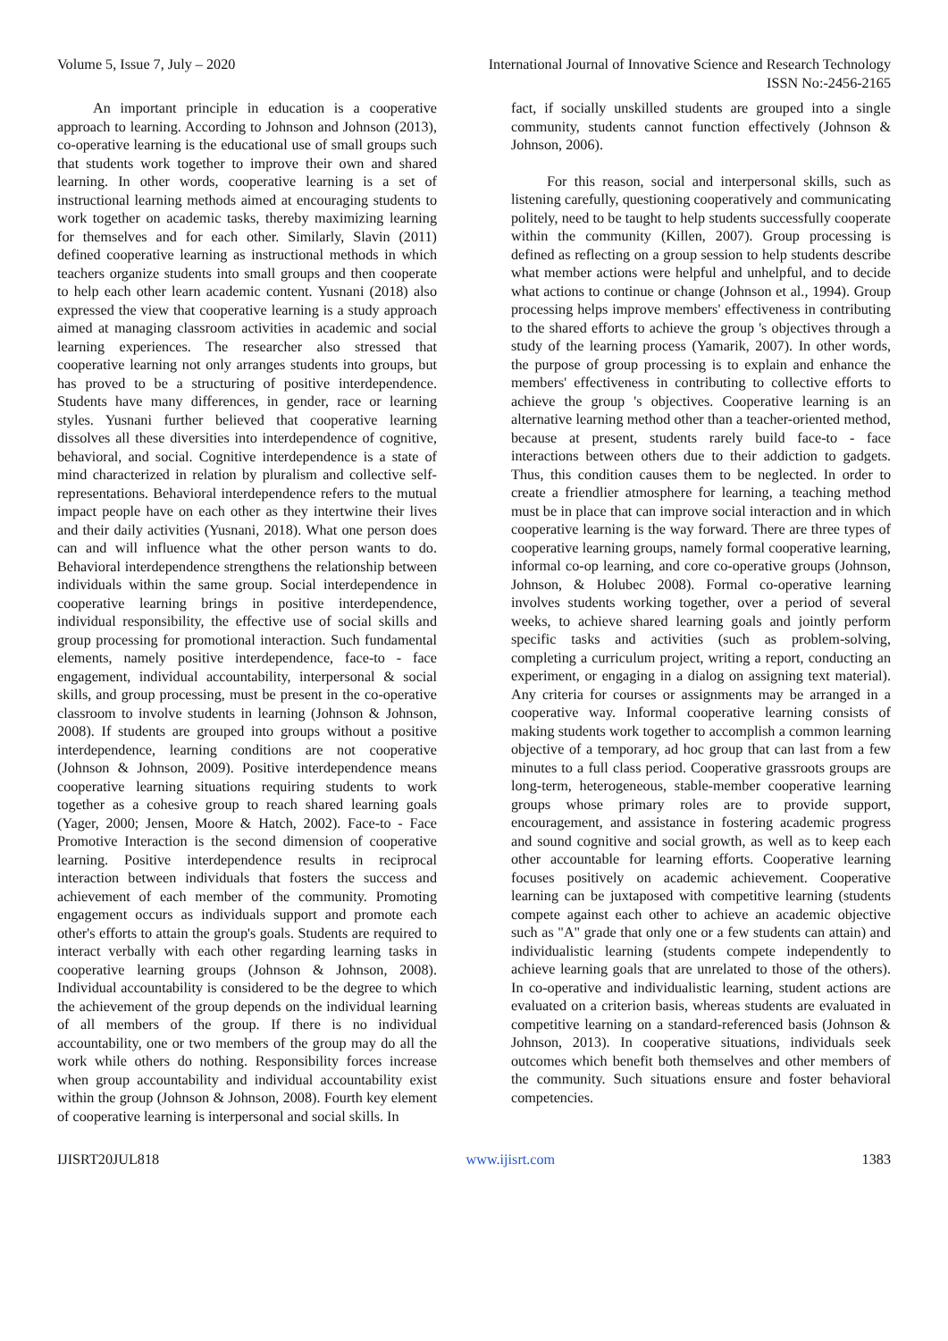Volume 5, Issue 7, July – 2020 International Journal of Innovative Science and Research Technology
ISSN No:-2456-2165
An important principle in education is a cooperative approach to learning. According to Johnson and Johnson (2013), co-operative learning is the educational use of small groups such that students work together to improve their own and shared learning. In other words, cooperative learning is a set of instructional learning methods aimed at encouraging students to work together on academic tasks, thereby maximizing learning for themselves and for each other. Similarly, Slavin (2011) defined cooperative learning as instructional methods in which teachers organize students into small groups and then cooperate to help each other learn academic content. Yusnani (2018) also expressed the view that cooperative learning is a study approach aimed at managing classroom activities in academic and social learning experiences. The researcher also stressed that cooperative learning not only arranges students into groups, but has proved to be a structuring of positive interdependence. Students have many differences, in gender, race or learning styles. Yusnani further believed that cooperative learning dissolves all these diversities into interdependence of cognitive, behavioral, and social. Cognitive interdependence is a state of mind characterized in relation by pluralism and collective self-representations. Behavioral interdependence refers to the mutual impact people have on each other as they intertwine their lives and their daily activities (Yusnani, 2018). What one person does can and will influence what the other person wants to do. Behavioral interdependence strengthens the relationship between individuals within the same group. Social interdependence in cooperative learning brings in positive interdependence, individual responsibility, the effective use of social skills and group processing for promotional interaction. Such fundamental elements, namely positive interdependence, face-to - face engagement, individual accountability, interpersonal & social skills, and group processing, must be present in the co-operative classroom to involve students in learning (Johnson & Johnson, 2008). If students are grouped into groups without a positive interdependence, learning conditions are not cooperative (Johnson & Johnson, 2009). Positive interdependence means cooperative learning situations requiring students to work together as a cohesive group to reach shared learning goals (Yager, 2000; Jensen, Moore & Hatch, 2002). Face-to - Face Promotive Interaction is the second dimension of cooperative learning. Positive interdependence results in reciprocal interaction between individuals that fosters the success and achievement of each member of the community. Promoting engagement occurs as individuals support and promote each other's efforts to attain the group's goals. Students are required to interact verbally with each other regarding learning tasks in cooperative learning groups (Johnson & Johnson, 2008). Individual accountability is considered to be the degree to which the achievement of the group depends on the individual learning of all members of the group. If there is no individual accountability, one or two members of the group may do all the work while others do nothing. Responsibility forces increase when group accountability and individual accountability exist within the group (Johnson & Johnson, 2008). Fourth key element of cooperative learning is interpersonal and social skills. In
fact, if socially unskilled students are grouped into a single community, students cannot function effectively (Johnson & Johnson, 2006).
For this reason, social and interpersonal skills, such as listening carefully, questioning cooperatively and communicating politely, need to be taught to help students successfully cooperate within the community (Killen, 2007). Group processing is defined as reflecting on a group session to help students describe what member actions were helpful and unhelpful, and to decide what actions to continue or change (Johnson et al., 1994). Group processing helps improve members' effectiveness in contributing to the shared efforts to achieve the group 's objectives through a study of the learning process (Yamarik, 2007). In other words, the purpose of group processing is to explain and enhance the members' effectiveness in contributing to collective efforts to achieve the group 's objectives. Cooperative learning is an alternative learning method other than a teacher-oriented method, because at present, students rarely build face-to - face interactions between others due to their addiction to gadgets. Thus, this condition causes them to be neglected. In order to create a friendlier atmosphere for learning, a teaching method must be in place that can improve social interaction and in which cooperative learning is the way forward. There are three types of cooperative learning groups, namely formal cooperative learning, informal co-op learning, and core co-operative groups (Johnson, Johnson, & Holubec 2008). Formal co-operative learning involves students working together, over a period of several weeks, to achieve shared learning goals and jointly perform specific tasks and activities (such as problem-solving, completing a curriculum project, writing a report, conducting an experiment, or engaging in a dialog on assigning text material). Any criteria for courses or assignments may be arranged in a cooperative way. Informal cooperative learning consists of making students work together to accomplish a common learning objective of a temporary, ad hoc group that can last from a few minutes to a full class period. Cooperative grassroots groups are long-term, heterogeneous, stable-member cooperative learning groups whose primary roles are to provide support, encouragement, and assistance in fostering academic progress and sound cognitive and social growth, as well as to keep each other accountable for learning efforts. Cooperative learning focuses positively on academic achievement. Cooperative learning can be juxtaposed with competitive learning (students compete against each other to achieve an academic objective such as "A" grade that only one or a few students can attain) and individualistic learning (students compete independently to achieve learning goals that are unrelated to those of the others). In co-operative and individualistic learning, student actions are evaluated on a criterion basis, whereas students are evaluated in competitive learning on a standard-referenced basis (Johnson & Johnson, 2013). In cooperative situations, individuals seek outcomes which benefit both themselves and other members of the community. Such situations ensure and foster behavioral competencies.
IJISRT20JUL818 www.ijisrt.com 1383